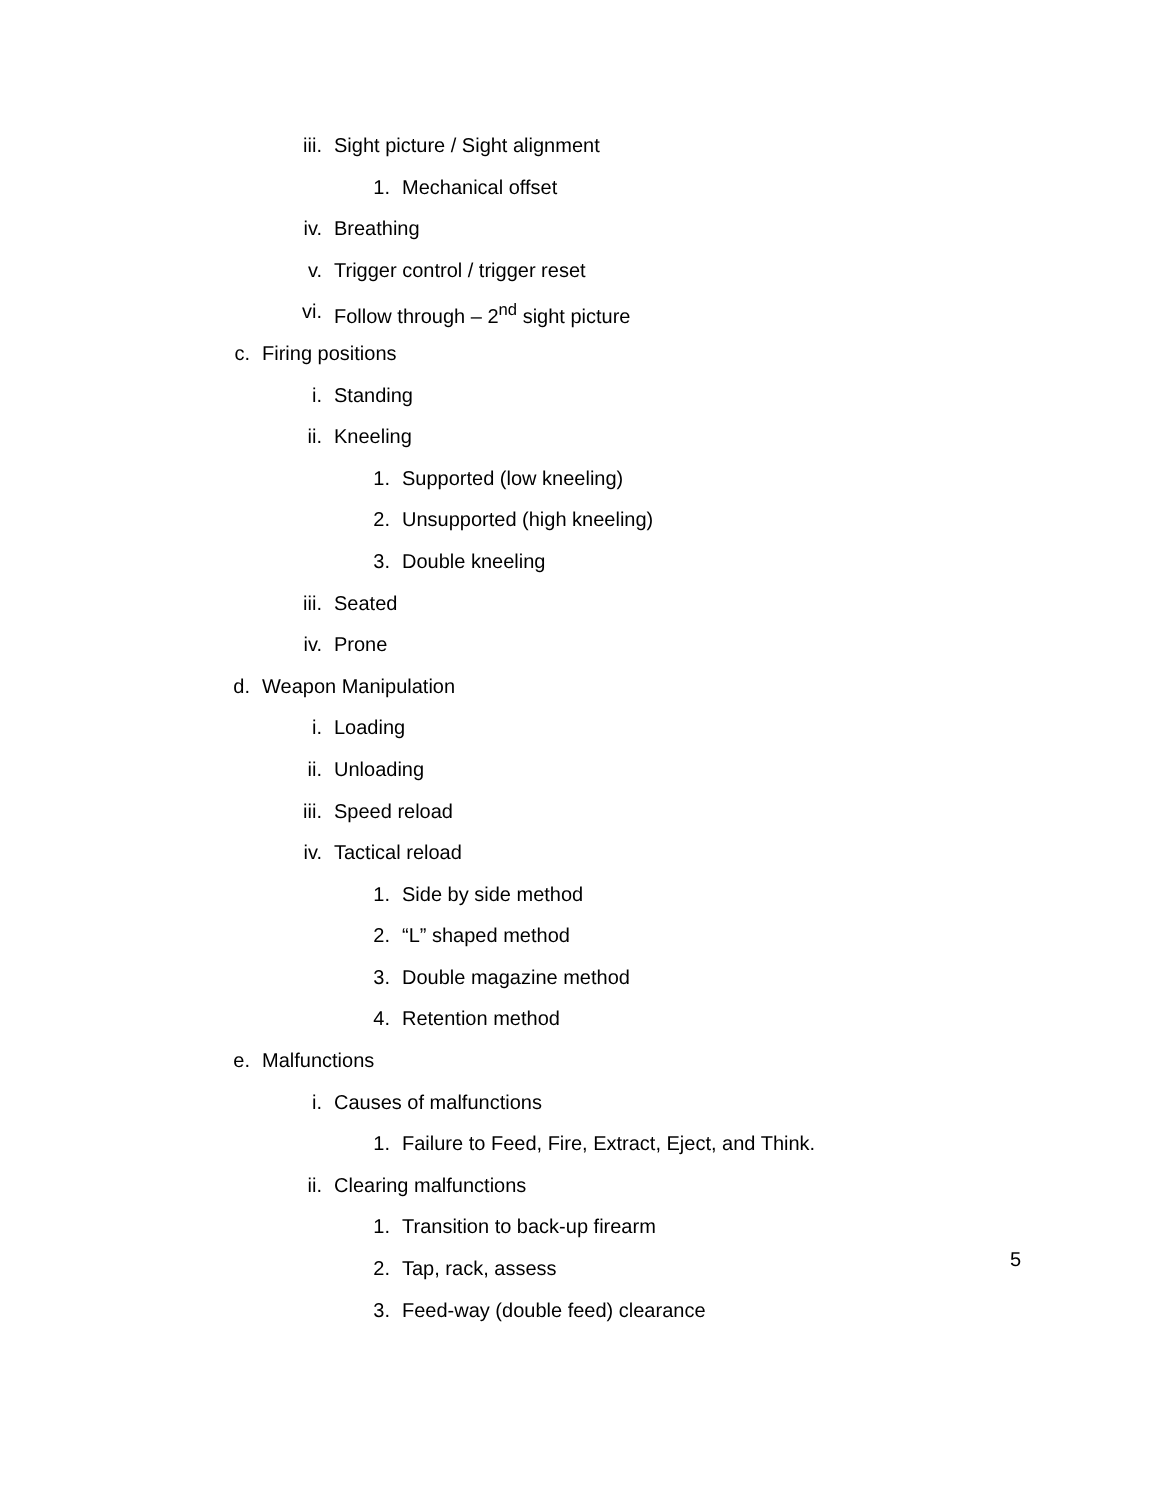iii. Sight picture / Sight alignment
1. Mechanical offset
iv. Breathing
v. Trigger control / trigger reset
vi. Follow through – 2<sup>nd</sup> sight picture
c. Firing positions
i. Standing
ii. Kneeling
1. Supported (low kneeling)
2. Unsupported (high kneeling)
3. Double kneeling
iii. Seated
iv. Prone
d. Weapon Manipulation
i. Loading
ii. Unloading
iii. Speed reload
iv. Tactical reload
1. Side by side method
2. “L” shaped method
3. Double magazine method
4. Retention method
e. Malfunctions
i. Causes of malfunctions
1. Failure to Feed, Fire, Extract, Eject, and Think.
ii. Clearing malfunctions
1. Transition to back-up firearm
2. Tap, rack, assess
3. Feed-way (double feed) clearance
5